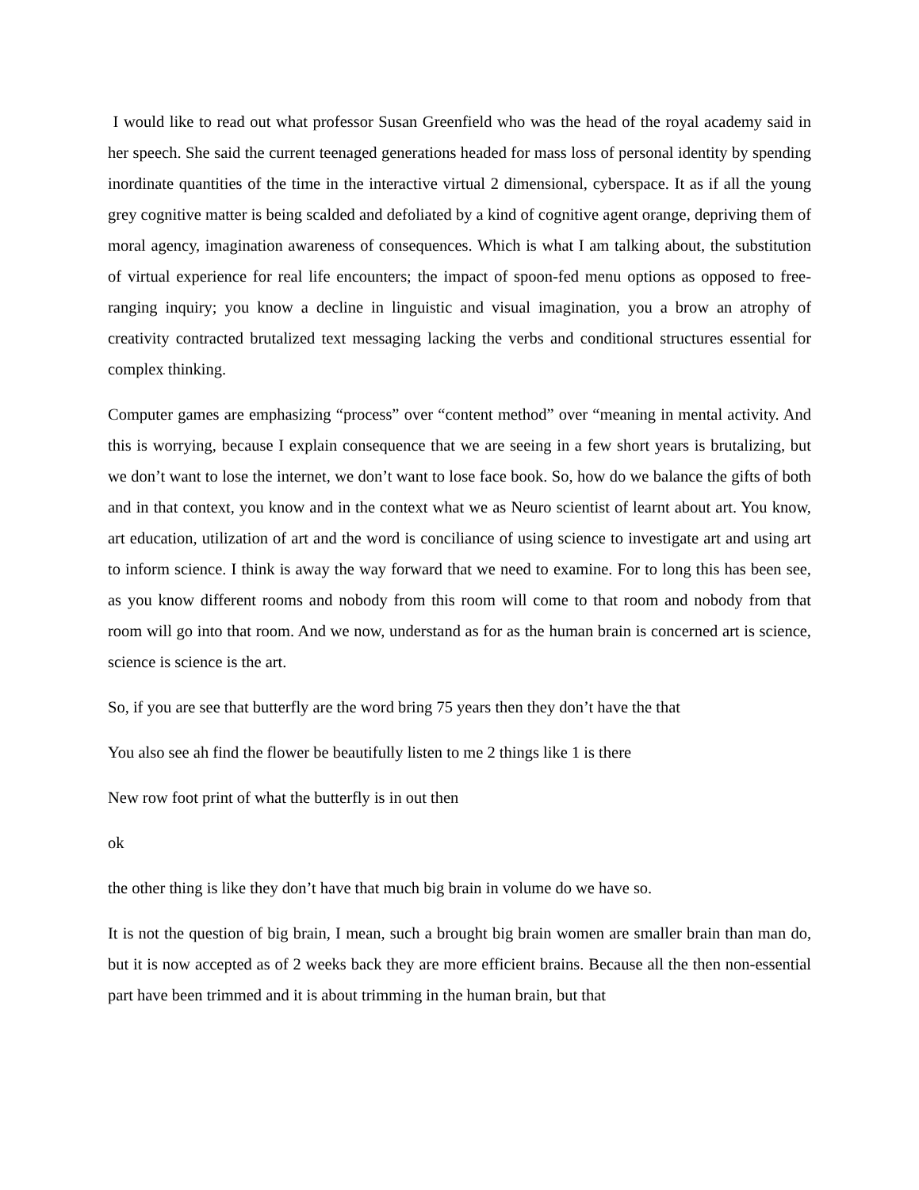I would like to read out what professor Susan Greenfield who was the head of the royal academy said in her speech. She said the current teenaged generations headed for mass loss of personal identity by spending inordinate quantities of the time in the interactive virtual 2 dimensional, cyberspace. It as if all the young grey cognitive matter is being scalded and defoliated by a kind of cognitive agent orange, depriving them of moral agency, imagination awareness of consequences. Which is what I am talking about, the substitution of virtual experience for real life encounters; the impact of spoon-fed menu options as opposed to free-ranging inquiry; you know a decline in linguistic and visual imagination, you a brow an atrophy of creativity contracted brutalized text messaging lacking the verbs and conditional structures essential for complex thinking.
Computer games are emphasizing “process” over “content method” over “meaning in mental activity. And this is worrying, because I explain consequence that we are seeing in a few short years is brutalizing, but we don’t want to lose the internet, we don’t want to lose face book. So, how do we balance the gifts of both and in that context, you know and in the context what we as Neuro scientist of learnt about art. You know, art education, utilization of art and the word is conciliance of using science to investigate art and using art to inform science. I think is away the way forward that we need to examine. For to long this has been see, as you know different rooms and nobody from this room will come to that room and nobody from that room will go into that room. And we now, understand as for as the human brain is concerned art is science, science is science is the art.
So, if you are see that butterfly are the word bring 75 years then they don’t have the that
You also see ah find the flower be beautifully listen to me 2 things like 1 is there
New row foot print of what the butterfly is in out then
ok
the other thing is like they don’t have that much big brain in volume do we have so.
It is not the question of big brain, I mean, such a brought big brain women are smaller brain than man do, but it is now accepted as of 2 weeks back they are more efficient brains. Because all the then non-essential part have been trimmed and it is about trimming in the human brain, but that